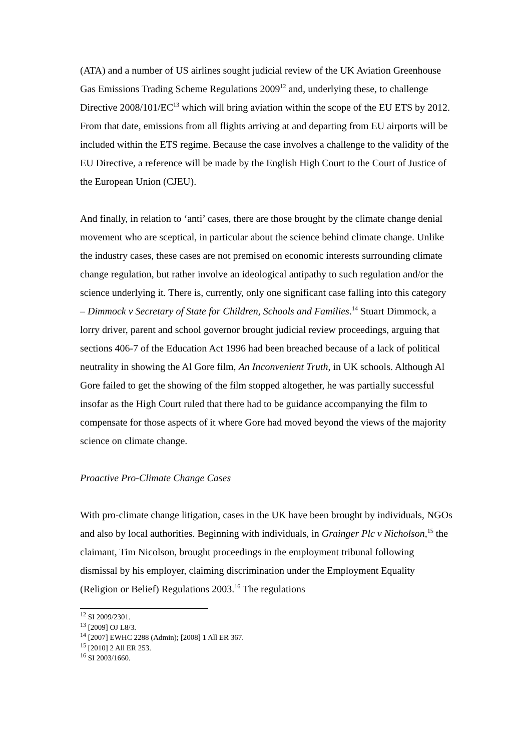(ATA) and a number of US airlines sought judicial review of the UK Aviation Greenhouse Gas Emissions Trading Scheme Regulations 2009<sup>12</sup> and, underlying these, to challenge Directive 2008/101/EC<sup>13</sup> which will bring aviation within the scope of the EU ETS by 2012. From that date, emissions from all flights arriving at and departing from EU airports will be included within the ETS regime. Because the case involves a challenge to the validity of the EU Directive, a reference will be made by the English High Court to the Court of Justice of the European Union (CJEU).
And finally, in relation to ‘anti’ cases, there are those brought by the climate change denial movement who are sceptical, in particular about the science behind climate change. Unlike the industry cases, these cases are not premised on economic interests surrounding climate change regulation, but rather involve an ideological antipathy to such regulation and/or the science underlying it. There is, currently, only one significant case falling into this category – Dimmock v Secretary of State for Children, Schools and Families.<sup>14</sup> Stuart Dimmock, a lorry driver, parent and school governor brought judicial review proceedings, arguing that sections 406-7 of the Education Act 1996 had been breached because of a lack of political neutrality in showing the Al Gore film, An Inconvenient Truth, in UK schools. Although Al Gore failed to get the showing of the film stopped altogether, he was partially successful insofar as the High Court ruled that there had to be guidance accompanying the film to compensate for those aspects of it where Gore had moved beyond the views of the majority science on climate change.
Proactive Pro-Climate Change Cases
With pro-climate change litigation, cases in the UK have been brought by individuals, NGOs and also by local authorities. Beginning with individuals, in Grainger Plc v Nicholson,<sup>15</sup> the claimant, Tim Nicolson, brought proceedings in the employment tribunal following dismissal by his employer, claiming discrimination under the Employment Equality (Religion or Belief) Regulations 2003.<sup>16</sup> The regulations
<sup>12</sup> SI 2009/2301.
<sup>13</sup> [2009] OJ L8/3.
<sup>14</sup> [2007] EWHC 2288 (Admin); [2008] 1 All ER 367.
<sup>15</sup> [2010] 2 All ER 253.
<sup>16</sup> SI 2003/1660.